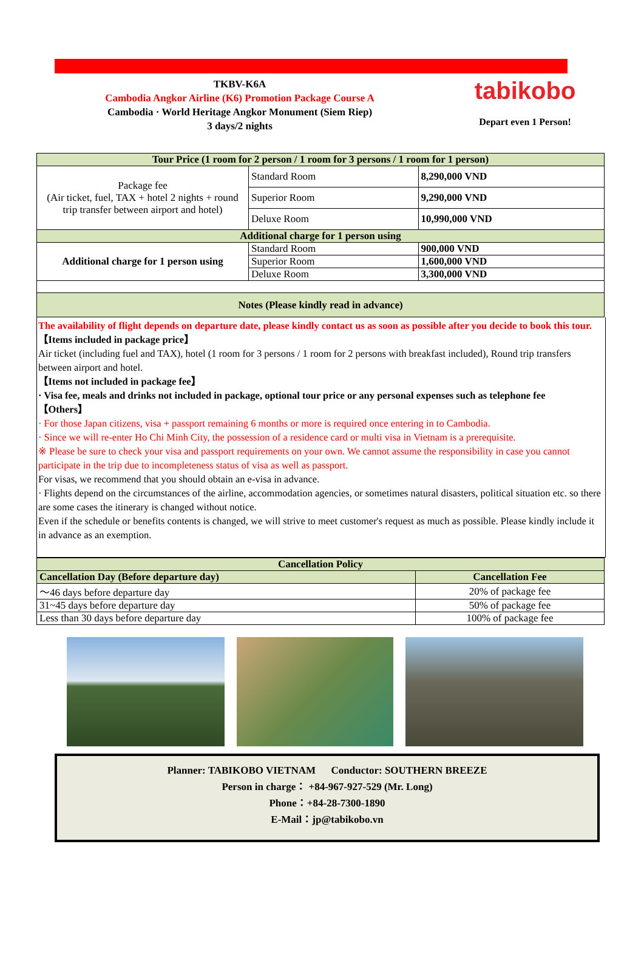TKBV-K6A
Cambodia Angkor Airline (K6) Promotion Package Course A
Cambodia · World Heritage Angkor Monument (Siem Riep)
3 days/2 nights
tabikobo
Depart even 1 Person!
| Tour Price (1 room for 2 person / 1 room for 3 persons / 1 room for 1 person) | | |
| Package fee (Air ticket, fuel, TAX + hotel 2 nights + round trip transfer between airport and hotel) | Standard Room | 8,290,000 VND |
| | Superior Room | 9,290,000 VND |
| | Deluxe Room | 10,990,000 VND |
| Additional charge for 1 person using | | |
| Additional charge for 1 person using | Standard Room | 900,000 VND |
| | Superior Room | 1,600,000 VND |
| | Deluxe Room | 3,300,000 VND |
| Notes (Please kindly read in advance) | | |
The availability of flight depends on departure date, please kindly contact us as soon as possible after you decide to book this tour.
【Items included in package price】
Air ticket (including fuel and TAX), hotel (1 room for 3 persons / 1 room for 2 persons with breakfast included), Round trip transfers between airport and hotel.
【Items not included in package fee】
· Visa fee, meals and drinks not included in package, optional tour price or any personal expenses such as telephone fee
【Others】
· For those Japan citizens, visa + passport remaining 6 months or more is required once entering in to Cambodia.
· Since we will re-enter Ho Chi Minh City, the possession of a residence card or multi visa in Vietnam is a prerequisite.
※ Please be sure to check your visa and passport requirements on your own. We cannot assume the responsibility in case you cannot participate in the trip due to incompleteness status of visa as well as passport.
For visas, we recommend that you should obtain an e-visa in advance.
· Flights depend on the circumstances of the airline, accommodation agencies, or sometimes natural disasters, political situation etc. so there are some cases the itinerary is changed without notice.
Even if the schedule or benefits contents is changed, we will strive to meet customer's request as much as possible. Please kindly include it in advance as an exemption.
| Cancellation Policy | |
| Cancellation Day (Before departure day) | Cancellation Fee |
| ～46 days before departure day | 20% of package fee |
| 31~45 days before departure day | 50% of package fee |
| Less than 30 days before departure day | 100% of package fee |
Planner: TABIKOBO VIETNAM Conductor: SOUTHERN BREEZE
Person in charge： +84-967-927-529 (Mr. Long)
Phone：+84-28-7300-1890
E-Mail：jp@tabikobo.vn